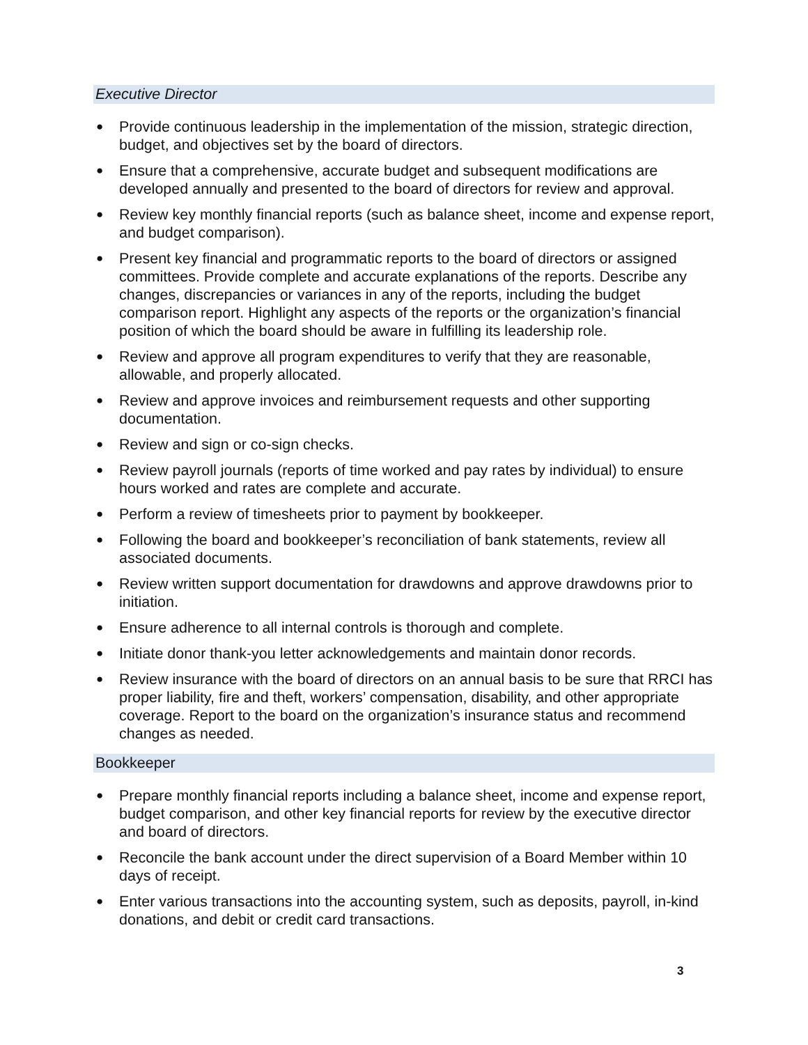Executive Director
● Provide continuous leadership in the implementation of the mission, strategic direction, budget, and objectives set by the board of directors.
● Ensure that a comprehensive, accurate budget and subsequent modifications are developed annually and presented to the board of directors for review and approval.
● Review key monthly financial reports (such as balance sheet, income and expense report, and budget comparison).
● Present key financial and programmatic reports to the board of directors or assigned committees. Provide complete and accurate explanations of the reports. Describe any changes, discrepancies or variances in any of the reports, including the budget comparison report. Highlight any aspects of the reports or the organization’s financial position of which the board should be aware in fulfilling its leadership role.
● Review and approve all program expenditures to verify that they are reasonable, allowable, and properly allocated.
● Review and approve invoices and reimbursement requests and other supporting documentation.
● Review and sign or co-sign checks.
● Review payroll journals (reports of time worked and pay rates by individual) to ensure hours worked and rates are complete and accurate.
● Perform a review of timesheets prior to payment by bookkeeper.
● Following the board and bookkeeper’s reconciliation of bank statements, review all associated documents.
● Review written support documentation for drawdowns and approve drawdowns prior to initiation.
● Ensure adherence to all internal controls is thorough and complete.
● Initiate donor thank-you letter acknowledgements and maintain donor records.
● Review insurance with the board of directors on an annual basis to be sure that RRCI has proper liability, fire and theft, workers’ compensation, disability, and other appropriate coverage. Report to the board on the organization’s insurance status and recommend changes as needed.
Bookkeeper
● Prepare monthly financial reports including a balance sheet, income and expense report, budget comparison, and other key financial reports for review by the executive director and board of directors.
● Reconcile the bank account under the direct supervision of a Board Member within 10 days of receipt.
● Enter various transactions into the accounting system, such as deposits, payroll, in-kind donations, and debit or credit card transactions.
3